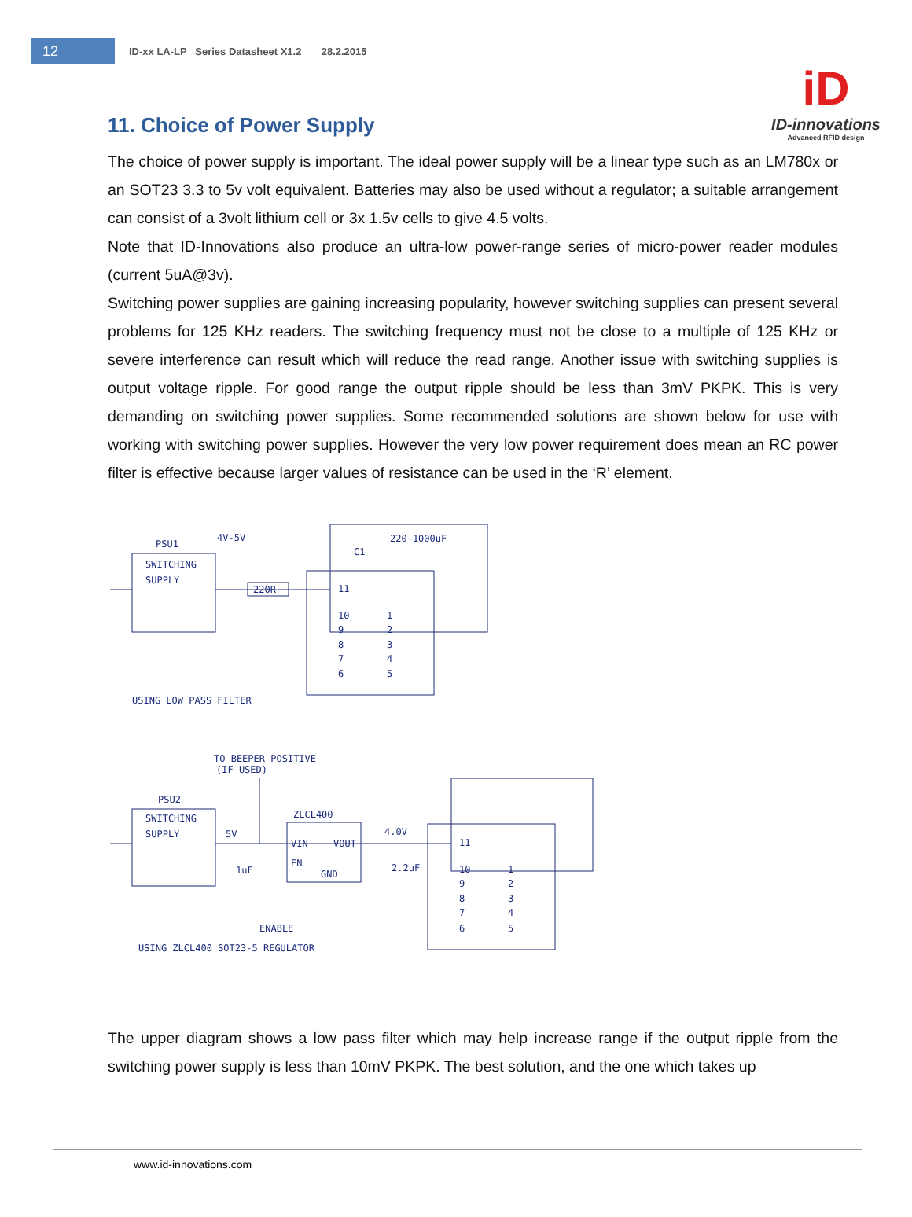12
ID-xx LA-LP Series Datasheet X1.2 28.2.2015
iD
ID-innovations
Advanced RFID design
11. Choice of Power Supply
The choice of power supply is important. The ideal power supply will be a linear type such as an LM780x or an SOT23 3.3 to 5v volt equivalent. Batteries may also be used without a regulator; a suitable arrangement can consist of a 3volt lithium cell or 3x 1.5v cells to give 4.5 volts.
Note that ID-Innovations also produce an ultra-low power-range series of micro-power reader modules (current 5uA@3v).
Switching power supplies are gaining increasing popularity, however switching supplies can present several problems for 125 KHz readers. The switching frequency must not be close to a multiple of 125 KHz or severe interference can result which will reduce the read range. Another issue with switching supplies is output voltage ripple. For good range the output ripple should be less than 3mV PKPK. This is very demanding on switching power supplies. Some recommended solutions are shown below for use with working with switching power supplies. However the very low power requirement does mean an RC power filter is effective because larger values of resistance can be used in the ‘R’ element.
PSU1
4V-5V
SWITCHING
SUPPLY
220R
220-1000uF
C1
11
10
9
8
7
6
1
2
3
4
5
USING LOW PASS FILTER
TO BEEPER POSITIVE
(IF USED)
PSU2
SWITCHING
SUPPLY
5V
ZLCL400
VIN
VOUT
EN
GND
1uF
4.0V
2.2uF
ENABLE
11
10
9
8
7
6
1
2
3
4
5
USING ZLCL400 SOT23-5 REGULATOR
The upper diagram shows a low pass filter which may help increase range if the output ripple from the switching power supply is less than 10mV PKPK. The best solution, and the one which takes up
www.id-innovations.com